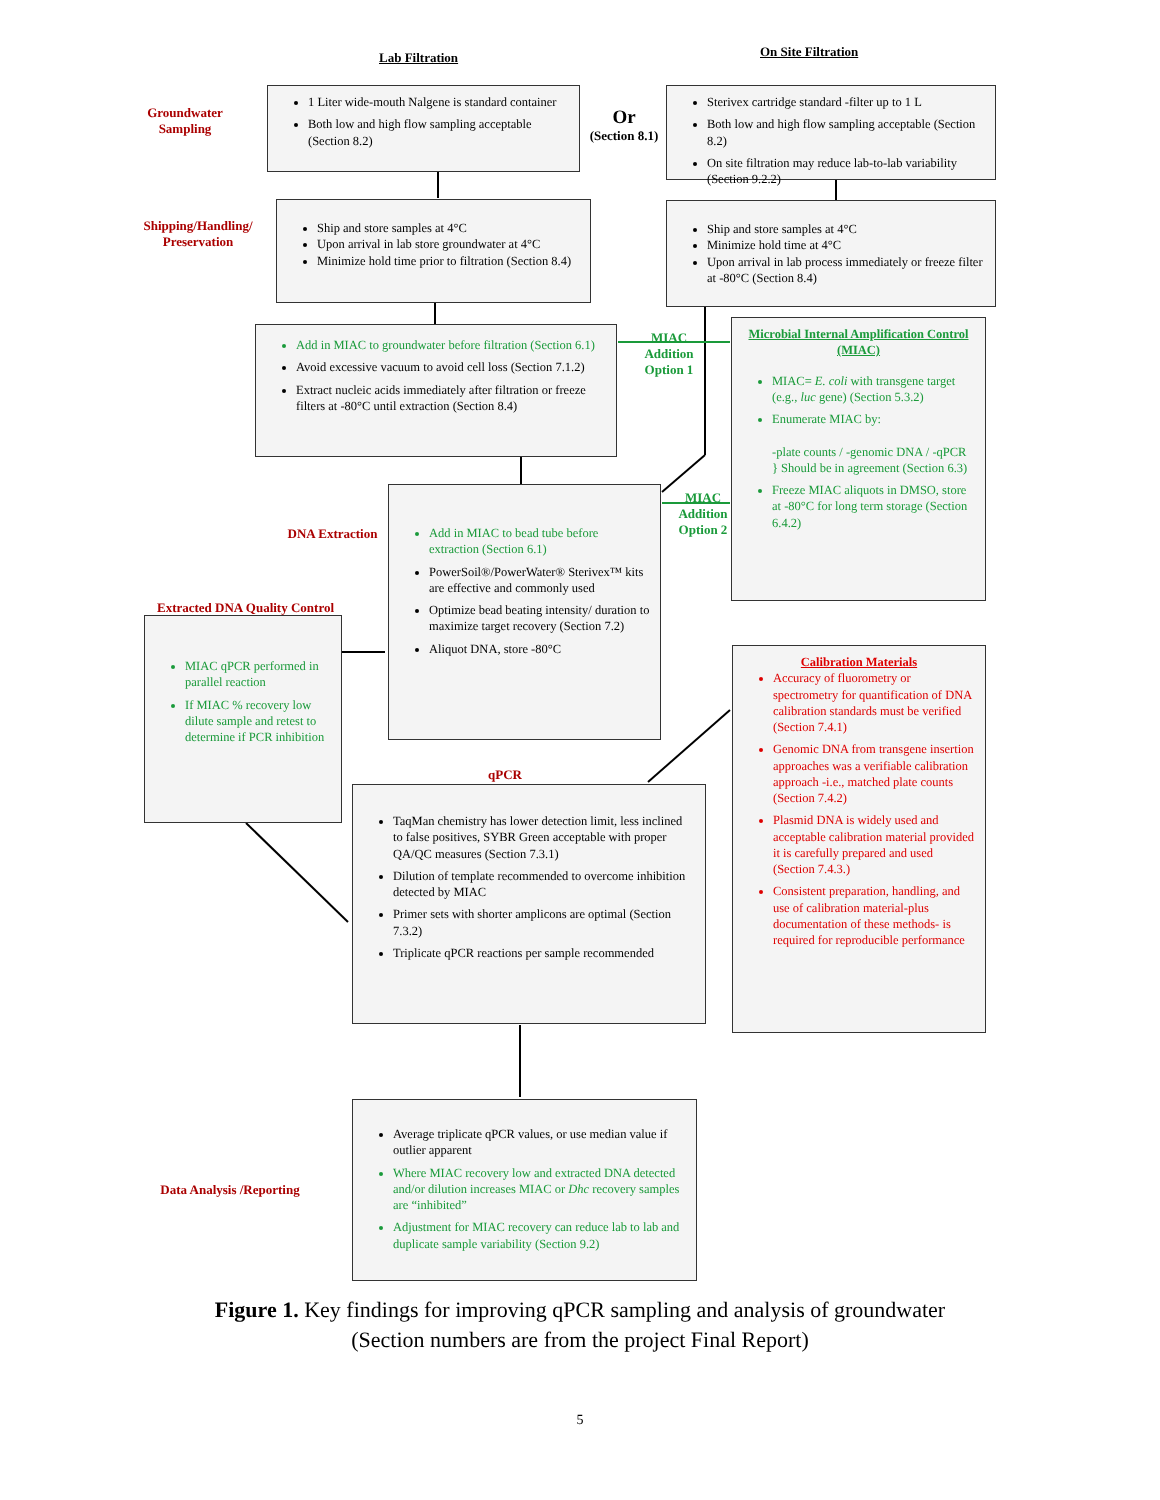Lab Filtration On Site Filtration
Groundwater Sampling
1 Liter wide-mouth Nalgene is standard container
Both low and high flow sampling acceptable (Section 8.2)
Or
(Section 8.1)
Sterivex cartridge standard -filter up to 1 L
Both low and high flow sampling acceptable (Section 8.2)
On site filtration may reduce lab-to-lab variability (Section 9.2.2)
Shipping/Handling/ Preservation
Ship and store samples at 4°C
Upon arrival in lab store groundwater at 4°C
Minimize hold time prior to filtration (Section 8.4)
Ship and store samples at 4°C
Minimize hold time at 4°C
Upon arrival in lab process immediately or freeze filter at -80°C (Section 8.4)
Add in MIAC to groundwater before filtration (Section 6.1)
Avoid excessive vacuum to avoid cell loss (Section 7.1.2)
Extract nucleic acids immediately after filtration or freeze filters at -80°C until extraction (Section 8.4)
MIAC Addition Option 1
Microbial Internal Amplification Control (MIAC)
MIAC= E. coli with transgene target (e.g., luc gene) (Section 5.3.2)
Enumerate MIAC by:
-plate counts / -genomic DNA / -qPCR } Should be in agreement (Section 6.3)
Freeze MIAC aliquots in DMSO, store at -80°C for long term storage (Section 6.4.2)
DNA Extraction
MIAC Addition Option 2
Add in MIAC to bead tube before extraction (Section 6.1)
PowerSoil®/PowerWater® Sterivex™ kits are effective and commonly used
Optimize bead beating intensity/ duration to maximize target recovery (Section 7.2)
Aliquot DNA, store -80°C
Extracted DNA Quality Control
MIAC qPCR performed in parallel reaction
If MIAC % recovery low dilute sample and retest to determine if PCR inhibition
Calibration Materials
Accuracy of fluorometry or spectrometry for quantification of DNA calibration standards must be verified (Section 7.4.1)
Genomic DNA from transgene insertion approaches was a verifiable calibration approach -i.e., matched plate counts (Section 7.4.2)
Plasmid DNA is widely used and acceptable calibration material provided it is carefully prepared and used (Section 7.4.3.)
Consistent preparation, handling, and use of calibration material-plus documentation of these methods- is required for reproducible performance
qPCR
TaqMan chemistry has lower detection limit, less inclined to false positives, SYBR Green acceptable with proper QA/QC measures (Section 7.3.1)
Dilution of template recommended to overcome inhibition detected by MIAC
Primer sets with shorter amplicons are optimal (Section 7.3.2)
Triplicate qPCR reactions per sample recommended
Data Analysis /Reporting
Average triplicate qPCR values, or use median value if outlier apparent
Where MIAC recovery low and extracted DNA detected and/or dilution increases MIAC or Dhc recovery samples are “inhibited”
Adjustment for MIAC recovery can reduce lab to lab and duplicate sample variability (Section 9.2)
Figure 1. Key findings for improving qPCR sampling and analysis of groundwater
(Section numbers are from the project Final Report)
5